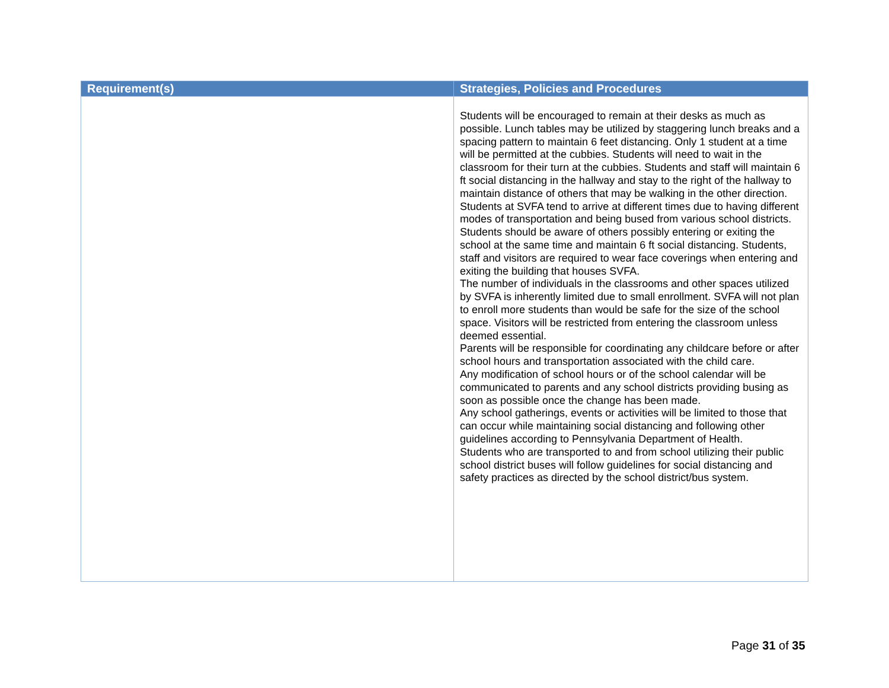| Requirement(s) | Strategies, Policies and Procedures |
| --- | --- |
| | Students will be encouraged to remain at their desks as much as possible. Lunch tables may be utilized by staggering lunch breaks and a spacing pattern to maintain 6 feet distancing. Only 1 student at a time will be permitted at the cubbies. Students will need to wait in the classroom for their turn at the cubbies. Students and staff will maintain 6 ft social distancing in the hallway and stay to the right of the hallway to maintain distance of others that may be walking in the other direction. Students at SVFA tend to arrive at different times due to having different modes of transportation and being bused from various school districts. Students should be aware of others possibly entering or exiting the school at the same time and maintain 6 ft social distancing. Students, staff and visitors are required to wear face coverings when entering and exiting the building that houses SVFA. The number of individuals in the classrooms and other spaces utilized by SVFA is inherently limited due to small enrollment. SVFA will not plan to enroll more students than would be safe for the size of the school space. Visitors will be restricted from entering the classroom unless deemed essential. Parents will be responsible for coordinating any childcare before or after school hours and transportation associated with the child care. Any modification of school hours or of the school calendar will be communicated to parents and any school districts providing busing as soon as possible once the change has been made. Any school gatherings, events or activities will be limited to those that can occur while maintaining social distancing and following other guidelines according to Pennsylvania Department of Health. Students who are transported to and from school utilizing their public school district buses will follow guidelines for social distancing and safety practices as directed by the school district/bus system. |
Page 31 of 35